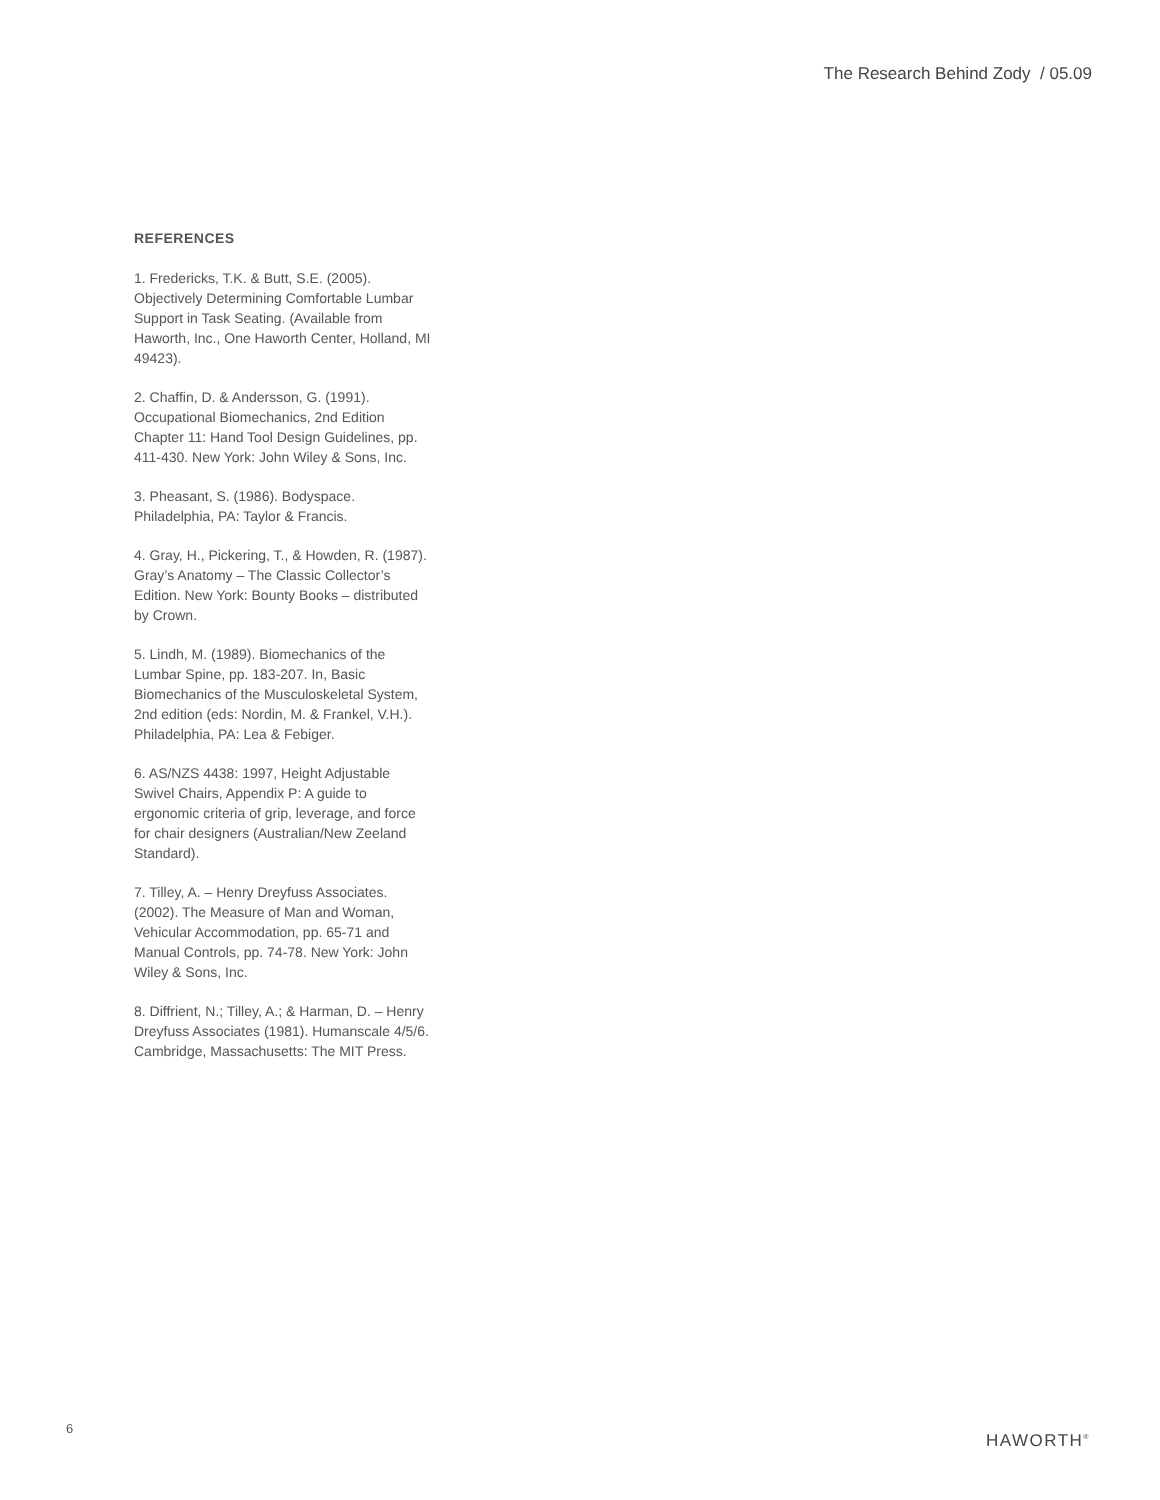The Research Behind Zody / 05.09
REFERENCES
1. Fredericks, T.K. & Butt, S.E. (2005). Objectively Determining Comfortable Lumbar Support in Task Seating. (Available from Haworth, Inc., One Haworth Center, Holland, MI 49423).
2. Chaffin, D. & Andersson, G. (1991). Occupational Biomechanics, 2nd Edition Chapter 11: Hand Tool Design Guidelines, pp. 411-430. New York: John Wiley & Sons, Inc.
3. Pheasant, S. (1986). Bodyspace. Philadelphia, PA: Taylor & Francis.
4. Gray, H., Pickering, T., & Howden, R. (1987). Gray’s Anatomy – The Classic Collector’s Edition. New York: Bounty Books – distributed by Crown.
5. Lindh, M. (1989). Biomechanics of the Lumbar Spine, pp. 183-207. In, Basic Biomechanics of the Musculoskeletal System, 2nd edition (eds: Nordin, M. & Frankel, V.H.). Philadelphia, PA: Lea & Febiger.
6. AS/NZS 4438: 1997, Height Adjustable Swivel Chairs, Appendix P: A guide to ergonomic criteria of grip, leverage, and force for chair designers (Australian/New Zeeland Standard).
7. Tilley, A. – Henry Dreyfuss Associates. (2002). The Measure of Man and Woman, Vehicular Accommodation, pp. 65-71 and Manual Controls, pp. 74-78. New York: John Wiley & Sons, Inc.
8. Diffrient, N.; Tilley, A.; & Harman, D. – Henry Dreyfuss Associates (1981). Humanscale 4/5/6. Cambridge, Massachusetts: The MIT Press.
6
HAWORTH<sup>®</sup>